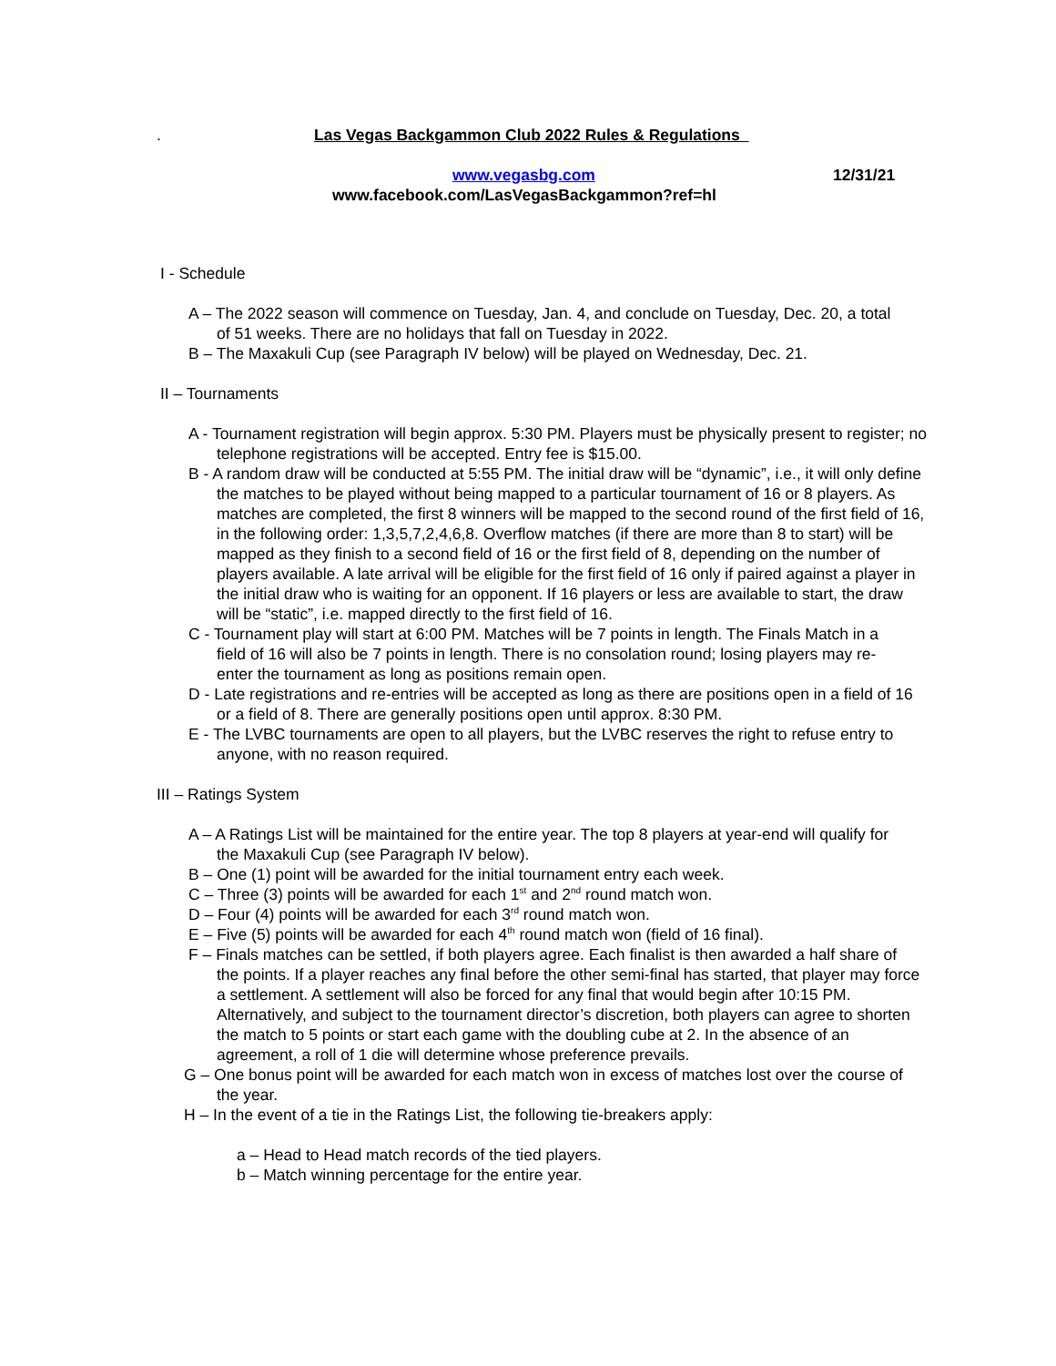.
Las Vegas Backgammon Club 2022 Rules & Regulations
www.vegasbg.com 12/31/21
www.facebook.com/LasVegasBackgammon?ref=hl
I - Schedule
A – The 2022 season will commence on Tuesday, Jan. 4, and conclude on Tuesday, Dec. 20, a total of 51 weeks. There are no holidays that fall on Tuesday in 2022.
B – The Maxakuli Cup (see Paragraph IV below) will be played on Wednesday, Dec. 21.
II – Tournaments
A - Tournament registration will begin approx. 5:30 PM. Players must be physically present to register; no telephone registrations will be accepted. Entry fee is $15.00.
B - A random draw will be conducted at 5:55 PM. The initial draw will be “dynamic”, i.e., it will only define the matches to be played without being mapped to a particular tournament of 16 or 8 players. As matches are completed, the first 8 winners will be mapped to the second round of the first field of 16, in the following order: 1,3,5,7,2,4,6,8. Overflow matches (if there are more than 8 to start) will be mapped as they finish to a second field of 16 or the first field of 8, depending on the number of players available. A late arrival will be eligible for the first field of 16 only if paired against a player in the initial draw who is waiting for an opponent. If 16 players or less are available to start, the draw will be “static”, i.e. mapped directly to the first field of 16.
C - Tournament play will start at 6:00 PM. Matches will be 7 points in length. The Finals Match in a field of 16 will also be 7 points in length. There is no consolation round; losing players may re-enter the tournament as long as positions remain open.
D - Late registrations and re-entries will be accepted as long as there are positions open in a field of 16 or a field of 8. There are generally positions open until approx. 8:30 PM.
E - The LVBC tournaments are open to all players, but the LVBC reserves the right to refuse entry to anyone, with no reason required.
III – Ratings System
A – A Ratings List will be maintained for the entire year. The top 8 players at year-end will qualify for the Maxakuli Cup (see Paragraph IV below).
B – One (1) point will be awarded for the initial tournament entry each week.
C – Three (3) points will be awarded for each 1<sup>st</sup> and 2<sup>nd</sup> round match won.
D – Four (4) points will be awarded for each 3<sup>rd</sup> round match won.
E – Five (5) points will be awarded for each 4<sup>th</sup> round match won (field of 16 final).
F – Finals matches can be settled, if both players agree. Each finalist is then awarded a half share of the points. If a player reaches any final before the other semi-final has started, that player may force a settlement. A settlement will also be forced for any final that would begin after 10:15 PM. Alternatively, and subject to the tournament director’s discretion, both players can agree to shorten the match to 5 points or start each game with the doubling cube at 2. In the absence of an agreement, a roll of 1 die will determine whose preference prevails.
G – One bonus point will be awarded for each match won in excess of matches lost over the course of the year.
H – In the event of a tie in the Ratings List, the following tie-breakers apply:
a – Head to Head match records of the tied players.
b – Match winning percentage for the entire year.